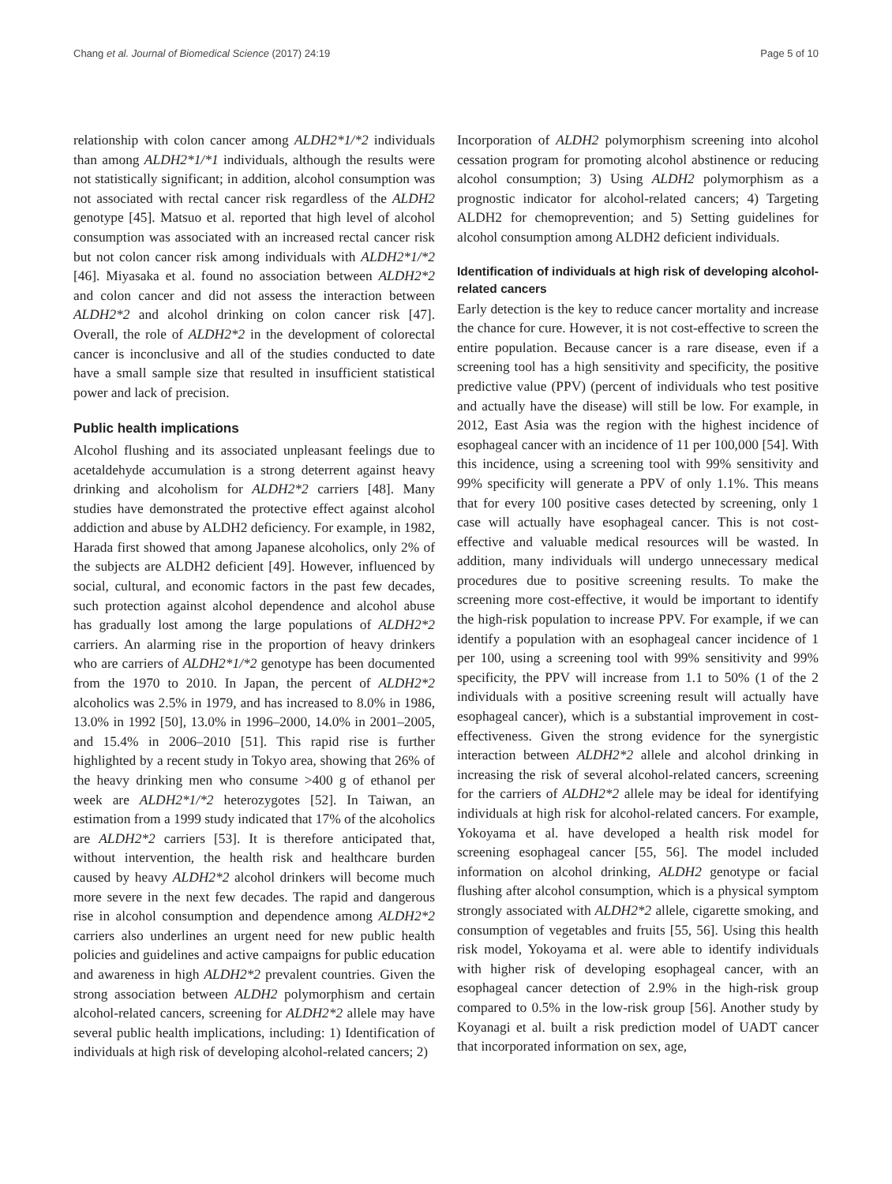Chang et al. Journal of Biomedical Science (2017) 24:19 Page 5 of 10
relationship with colon cancer among ALDH2*1/*2 individuals than among ALDH2*1/*1 individuals, although the results were not statistically significant; in addition, alcohol consumption was not associated with rectal cancer risk regardless of the ALDH2 genotype [45]. Matsuo et al. reported that high level of alcohol consumption was associated with an increased rectal cancer risk but not colon cancer risk among individuals with ALDH2*1/*2 [46]. Miyasaka et al. found no association between ALDH2*2 and colon cancer and did not assess the interaction between ALDH2*2 and alcohol drinking on colon cancer risk [47]. Overall, the role of ALDH2*2 in the development of colorectal cancer is inconclusive and all of the studies conducted to date have a small sample size that resulted in insufficient statistical power and lack of precision.
Public health implications
Alcohol flushing and its associated unpleasant feelings due to acetaldehyde accumulation is a strong deterrent against heavy drinking and alcoholism for ALDH2*2 carriers [48]. Many studies have demonstrated the protective effect against alcohol addiction and abuse by ALDH2 deficiency. For example, in 1982, Harada first showed that among Japanese alcoholics, only 2% of the subjects are ALDH2 deficient [49]. However, influenced by social, cultural, and economic factors in the past few decades, such protection against alcohol dependence and alcohol abuse has gradually lost among the large populations of ALDH2*2 carriers. An alarming rise in the proportion of heavy drinkers who are carriers of ALDH2*1/*2 genotype has been documented from the 1970 to 2010. In Japan, the percent of ALDH2*2 alcoholics was 2.5% in 1979, and has increased to 8.0% in 1986, 13.0% in 1992 [50], 13.0% in 1996–2000, 14.0% in 2001–2005, and 15.4% in 2006–2010 [51]. This rapid rise is further highlighted by a recent study in Tokyo area, showing that 26% of the heavy drinking men who consume >400 g of ethanol per week are ALDH2*1/*2 heterozygotes [52]. In Taiwan, an estimation from a 1999 study indicated that 17% of the alcoholics are ALDH2*2 carriers [53]. It is therefore anticipated that, without intervention, the health risk and healthcare burden caused by heavy ALDH2*2 alcohol drinkers will become much more severe in the next few decades. The rapid and dangerous rise in alcohol consumption and dependence among ALDH2*2 carriers also underlines an urgent need for new public health policies and guidelines and active campaigns for public education and awareness in high ALDH2*2 prevalent countries. Given the strong association between ALDH2 polymorphism and certain alcohol-related cancers, screening for ALDH2*2 allele may have several public health implications, including: 1) Identification of individuals at high risk of developing alcohol-related cancers; 2)
Incorporation of ALDH2 polymorphism screening into alcohol cessation program for promoting alcohol abstinence or reducing alcohol consumption; 3) Using ALDH2 polymorphism as a prognostic indicator for alcohol-related cancers; 4) Targeting ALDH2 for chemoprevention; and 5) Setting guidelines for alcohol consumption among ALDH2 deficient individuals.
Identification of individuals at high risk of developing alcohol-related cancers
Early detection is the key to reduce cancer mortality and increase the chance for cure. However, it is not cost-effective to screen the entire population. Because cancer is a rare disease, even if a screening tool has a high sensitivity and specificity, the positive predictive value (PPV) (percent of individuals who test positive and actually have the disease) will still be low. For example, in 2012, East Asia was the region with the highest incidence of esophageal cancer with an incidence of 11 per 100,000 [54]. With this incidence, using a screening tool with 99% sensitivity and 99% specificity will generate a PPV of only 1.1%. This means that for every 100 positive cases detected by screening, only 1 case will actually have esophageal cancer. This is not cost-effective and valuable medical resources will be wasted. In addition, many individuals will undergo unnecessary medical procedures due to positive screening results. To make the screening more cost-effective, it would be important to identify the high-risk population to increase PPV. For example, if we can identify a population with an esophageal cancer incidence of 1 per 100, using a screening tool with 99% sensitivity and 99% specificity, the PPV will increase from 1.1 to 50% (1 of the 2 individuals with a positive screening result will actually have esophageal cancer), which is a substantial improvement in cost-effectiveness. Given the strong evidence for the synergistic interaction between ALDH2*2 allele and alcohol drinking in increasing the risk of several alcohol-related cancers, screening for the carriers of ALDH2*2 allele may be ideal for identifying individuals at high risk for alcohol-related cancers. For example, Yokoyama et al. have developed a health risk model for screening esophageal cancer [55, 56]. The model included information on alcohol drinking, ALDH2 genotype or facial flushing after alcohol consumption, which is a physical symptom strongly associated with ALDH2*2 allele, cigarette smoking, and consumption of vegetables and fruits [55, 56]. Using this health risk model, Yokoyama et al. were able to identify individuals with higher risk of developing esophageal cancer, with an esophageal cancer detection of 2.9% in the high-risk group compared to 0.5% in the low-risk group [56]. Another study by Koyanagi et al. built a risk prediction model of UADT cancer that incorporated information on sex, age,